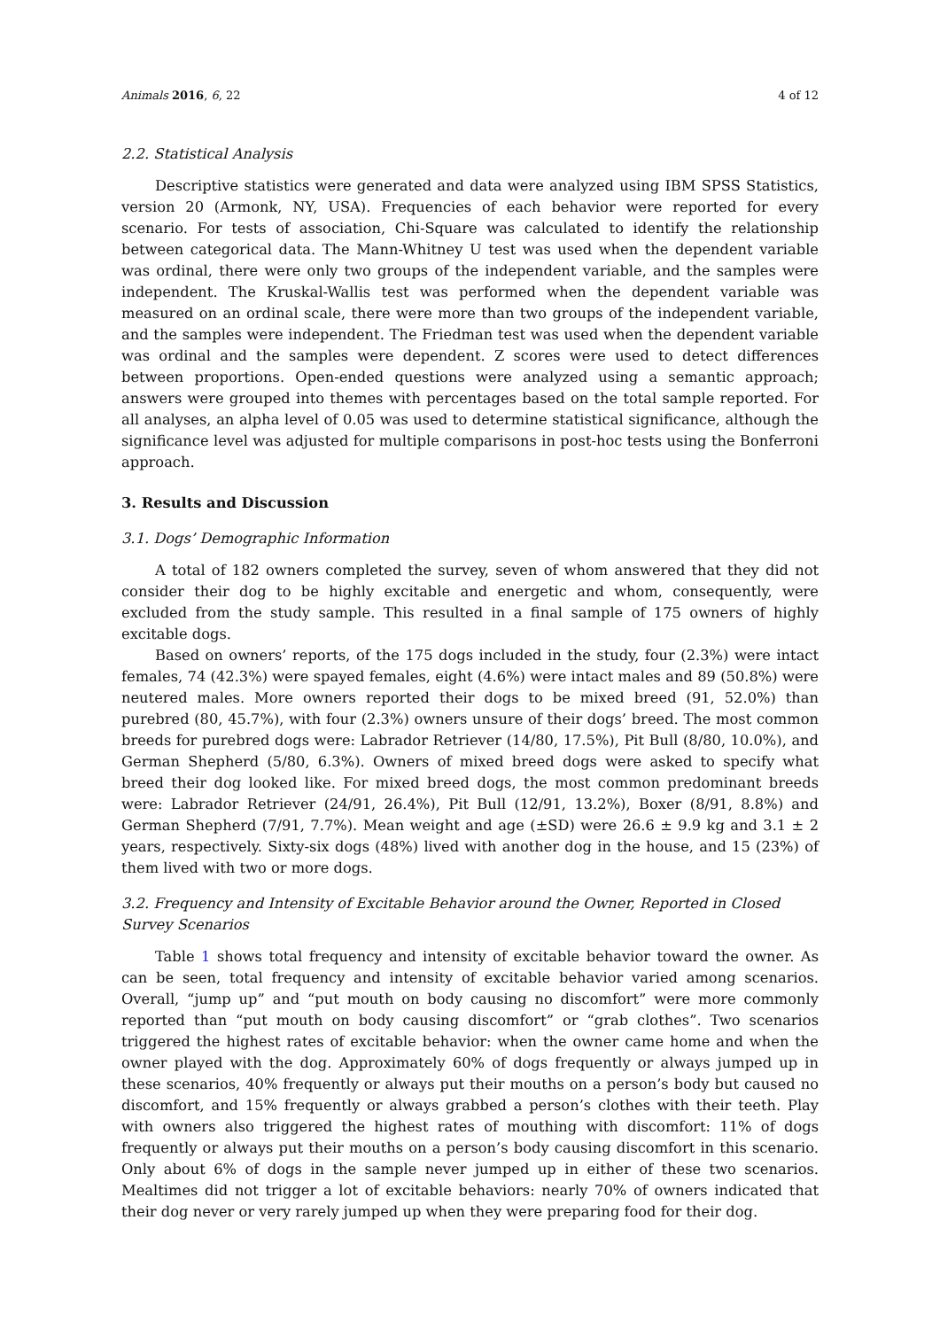Animals 2016, 6, 22 4 of 12
2.2. Statistical Analysis
Descriptive statistics were generated and data were analyzed using IBM SPSS Statistics, version 20 (Armonk, NY, USA). Frequencies of each behavior were reported for every scenario. For tests of association, Chi-Square was calculated to identify the relationship between categorical data. The Mann-Whitney U test was used when the dependent variable was ordinal, there were only two groups of the independent variable, and the samples were independent. The Kruskal-Wallis test was performed when the dependent variable was measured on an ordinal scale, there were more than two groups of the independent variable, and the samples were independent. The Friedman test was used when the dependent variable was ordinal and the samples were dependent. Z scores were used to detect differences between proportions. Open-ended questions were analyzed using a semantic approach; answers were grouped into themes with percentages based on the total sample reported. For all analyses, an alpha level of 0.05 was used to determine statistical significance, although the significance level was adjusted for multiple comparisons in post-hoc tests using the Bonferroni approach.
3. Results and Discussion
3.1. Dogs’ Demographic Information
A total of 182 owners completed the survey, seven of whom answered that they did not consider their dog to be highly excitable and energetic and whom, consequently, were excluded from the study sample. This resulted in a final sample of 175 owners of highly excitable dogs.
Based on owners’ reports, of the 175 dogs included in the study, four (2.3%) were intact females, 74 (42.3%) were spayed females, eight (4.6%) were intact males and 89 (50.8%) were neutered males. More owners reported their dogs to be mixed breed (91, 52.0%) than purebred (80, 45.7%), with four (2.3%) owners unsure of their dogs’ breed. The most common breeds for purebred dogs were: Labrador Retriever (14/80, 17.5%), Pit Bull (8/80, 10.0%), and German Shepherd (5/80, 6.3%). Owners of mixed breed dogs were asked to specify what breed their dog looked like. For mixed breed dogs, the most common predominant breeds were: Labrador Retriever (24/91, 26.4%), Pit Bull (12/91, 13.2%), Boxer (8/91, 8.8%) and German Shepherd (7/91, 7.7%). Mean weight and age (±SD) were 26.6 ± 9.9 kg and 3.1 ± 2 years, respectively. Sixty-six dogs (48%) lived with another dog in the house, and 15 (23%) of them lived with two or more dogs.
3.2. Frequency and Intensity of Excitable Behavior around the Owner, Reported in Closed Survey Scenarios
Table 1 shows total frequency and intensity of excitable behavior toward the owner. As can be seen, total frequency and intensity of excitable behavior varied among scenarios. Overall, “jump up” and “put mouth on body causing no discomfort” were more commonly reported than “put mouth on body causing discomfort” or “grab clothes”. Two scenarios triggered the highest rates of excitable behavior: when the owner came home and when the owner played with the dog. Approximately 60% of dogs frequently or always jumped up in these scenarios, 40% frequently or always put their mouths on a person’s body but caused no discomfort, and 15% frequently or always grabbed a person’s clothes with their teeth. Play with owners also triggered the highest rates of mouthing with discomfort: 11% of dogs frequently or always put their mouths on a person’s body causing discomfort in this scenario. Only about 6% of dogs in the sample never jumped up in either of these two scenarios. Mealtimes did not trigger a lot of excitable behaviors: nearly 70% of owners indicated that their dog never or very rarely jumped up when they were preparing food for their dog.